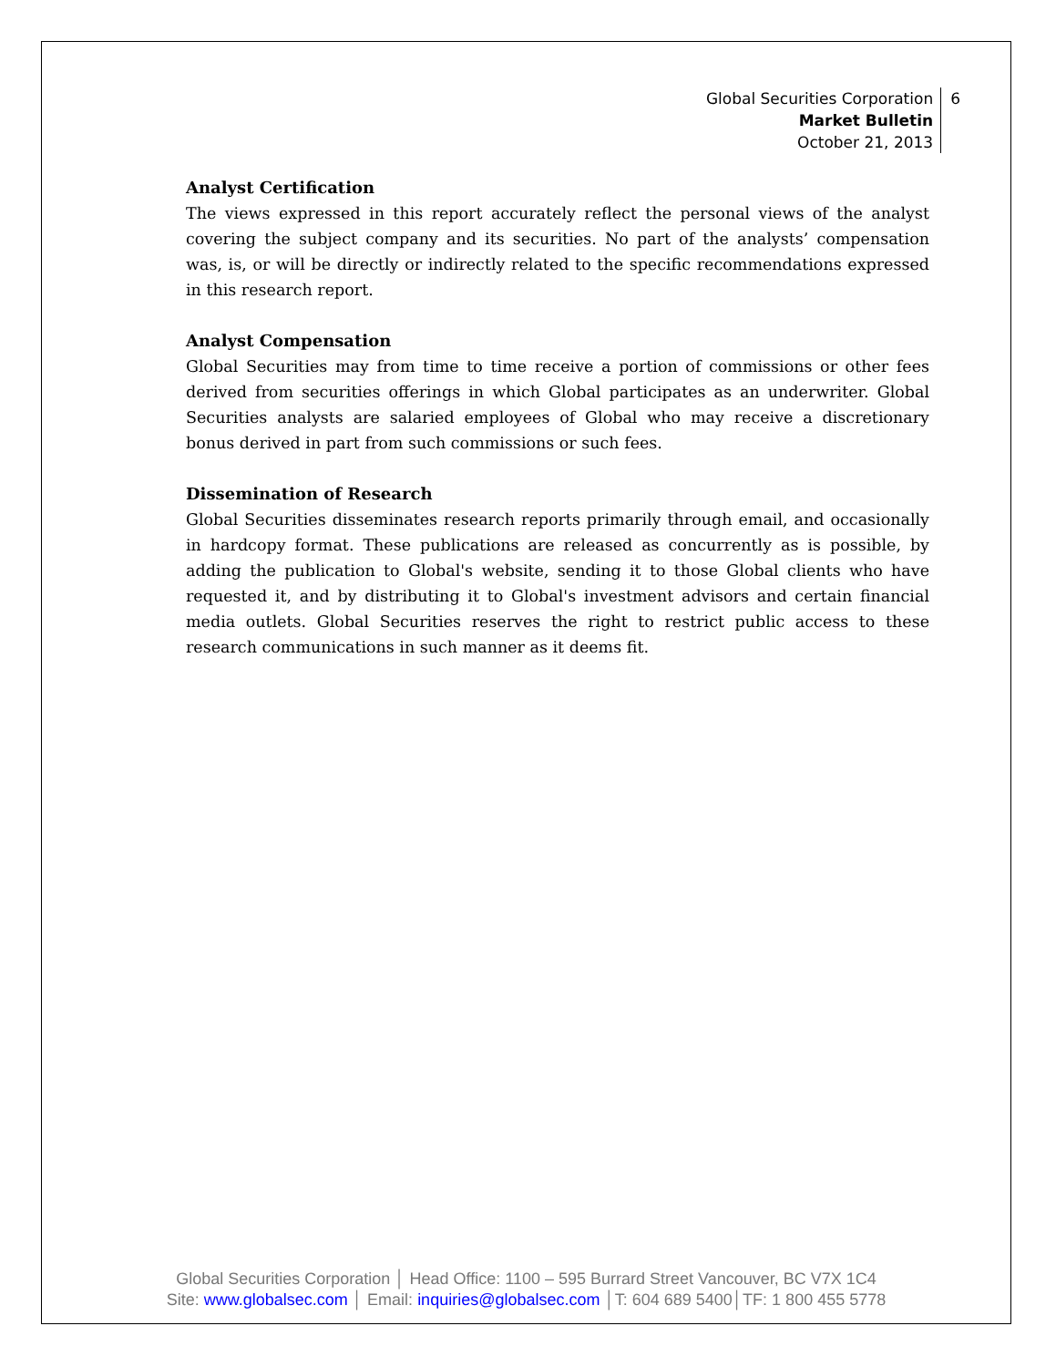Global Securities Corporation
Market Bulletin
October 21, 2013
6
Analyst Certification
The views expressed in this report accurately reflect the personal views of the analyst covering the subject company and its securities. No part of the analysts’ compensation was, is, or will be directly or indirectly related to the specific recommendations expressed in this research report.
Analyst Compensation
Global Securities may from time to time receive a portion of commissions or other fees derived from securities offerings in which Global participates as an underwriter. Global Securities analysts are salaried employees of Global who may receive a discretionary bonus derived in part from such commissions or such fees.
Dissemination of Research
Global Securities disseminates research reports primarily through email, and occasionally in hardcopy format. These publications are released as concurrently as is possible, by adding the publication to Global's website, sending it to those Global clients who have requested it, and by distributing it to Global's investment advisors and certain financial media outlets. Global Securities reserves the right to restrict public access to these research communications in such manner as it deems fit.
Global Securities Corporation │ Head Office: 1100 – 595 Burrard Street Vancouver, BC V7X 1C4
Site: www.globalsec.com │ Email: inquiries@globalsec.com │T: 604 689 5400│TF: 1 800 455 5778